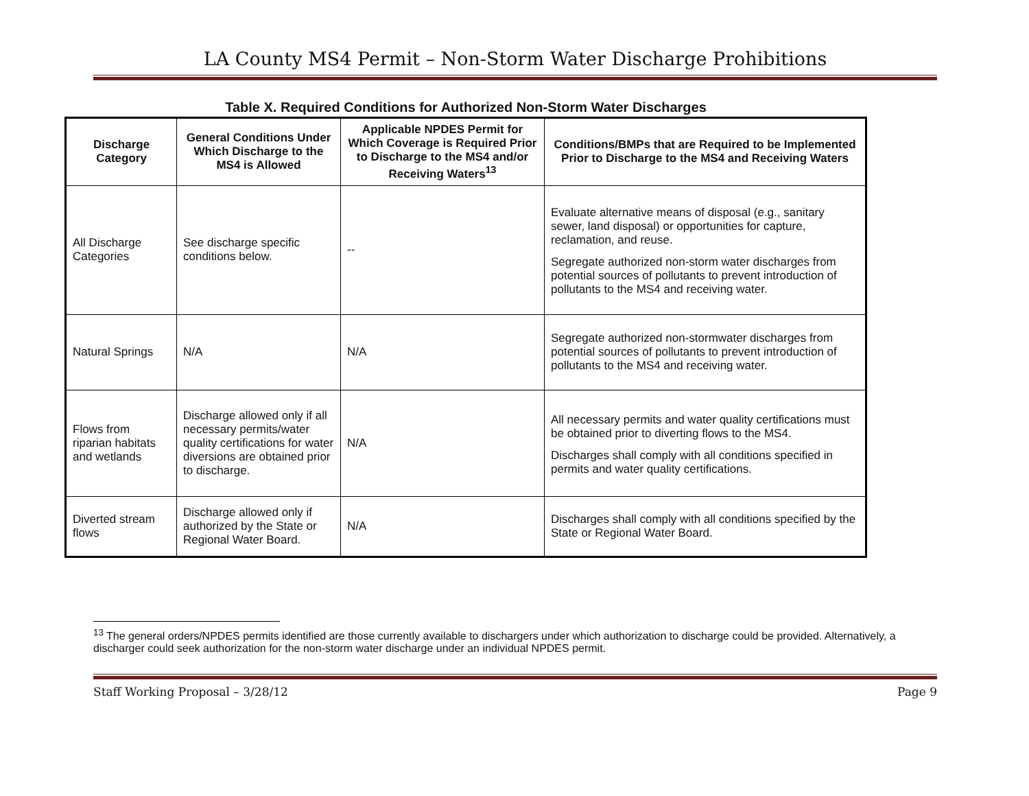LA County MS4 Permit – Non-Storm Water Discharge Prohibitions
Table X. Required Conditions for Authorized Non-Storm Water Discharges
| Discharge Category | General Conditions Under Which Discharge to the MS4 is Allowed | Applicable NPDES Permit for Which Coverage is Required Prior to Discharge to the MS4 and/or Receiving Waters<sup>13</sup> | Conditions/BMPs that are Required to be Implemented Prior to Discharge to the MS4 and Receiving Waters |
| --- | --- | --- | --- |
| All Discharge Categories | See discharge specific conditions below. | -- | Evaluate alternative means of disposal (e.g., sanitary sewer, land disposal) or opportunities for capture, reclamation, and reuse. Segregate authorized non-storm water discharges from potential sources of pollutants to prevent introduction of pollutants to the MS4 and receiving water. |
| Natural Springs | N/A | N/A | Segregate authorized non-stormwater discharges from potential sources of pollutants to prevent introduction of pollutants to the MS4 and receiving water. |
| Flows from riparian habitats and wetlands | Discharge allowed only if all necessary permits/water quality certifications for water diversions are obtained prior to discharge. | N/A | All necessary permits and water quality certifications must be obtained prior to diverting flows to the MS4. Discharges shall comply with all conditions specified in permits and water quality certifications. |
| Diverted stream flows | Discharge allowed only if authorized by the State or Regional Water Board. | N/A | Discharges shall comply with all conditions specified by the State or Regional Water Board. |
<sup>13</sup> The general orders/NPDES permits identified are those currently available to dischargers under which authorization to discharge could be provided. Alternatively, a discharger could seek authorization for the non-storm water discharge under an individual NPDES permit.
Staff Working Proposal – 3/28/12 Page 9